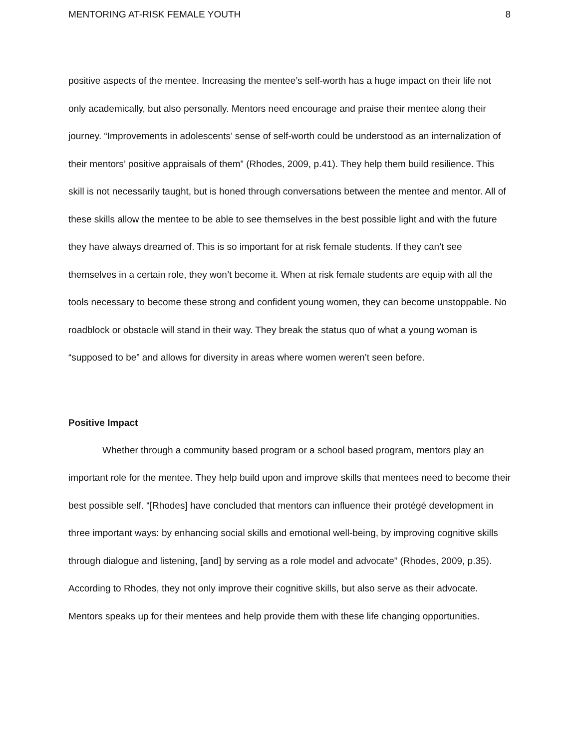MENTORING AT-RISK FEMALE YOUTH 8
positive aspects of the mentee. Increasing the mentee’s self-worth has a huge impact on their life not only academically, but also personally. Mentors need encourage and praise their mentee along their journey. “Improvements in adolescents’ sense of self-worth could be understood as an internalization of their mentors’ positive appraisals of them” (Rhodes, 2009, p.41). They help them build resilience. This skill is not necessarily taught, but is honed through conversations between the mentee and mentor. All of these skills allow the mentee to be able to see themselves in the best possible light and with the future they have always dreamed of. This is so important for at risk female students. If they can’t see themselves in a certain role, they won’t become it. When at risk female students are equip with all the tools necessary to become these strong and confident young women, they can become unstoppable. No roadblock or obstacle will stand in their way. They break the status quo of what a young woman is “supposed to be” and allows for diversity in areas where women weren’t seen before.
Positive Impact
Whether through a community based program or a school based program, mentors play an important role for the mentee. They help build upon and improve skills that mentees need to become their best possible self. “[Rhodes] have concluded that mentors can influence their protégé development in three important ways: by enhancing social skills and emotional well-being, by improving cognitive skills through dialogue and listening, [and] by serving as a role model and advocate” (Rhodes, 2009, p.35). According to Rhodes, they not only improve their cognitive skills, but also serve as their advocate. Mentors speaks up for their mentees and help provide them with these life changing opportunities.